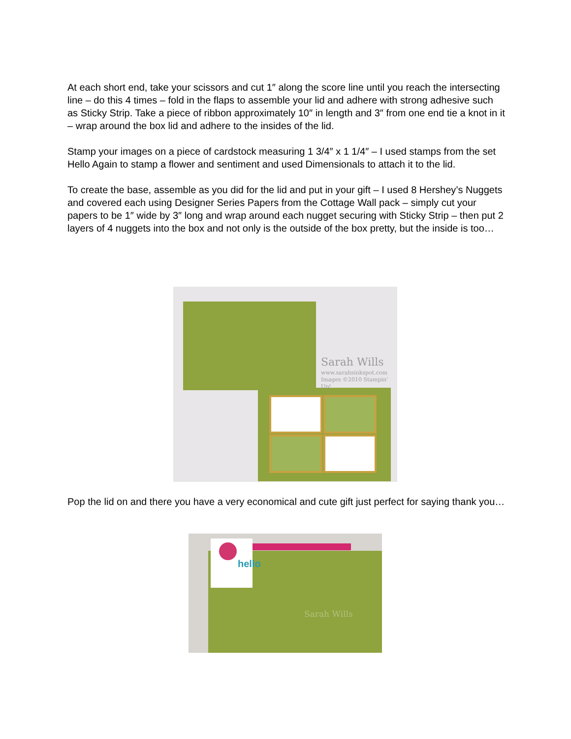At each short end, take your scissors and cut 1″ along the score line until you reach the intersecting line – do this 4 times – fold in the flaps to assemble your lid and adhere with strong adhesive such as Sticky Strip. Take a piece of ribbon approximately 10″ in length and 3″ from one end tie a knot in it – wrap around the box lid and adhere to the insides of the lid.
Stamp your images on a piece of cardstock measuring 1 3/4″ x 1 1/4″ – I used stamps from the set Hello Again to stamp a flower and sentiment and used Dimensionals to attach it to the lid.
To create the base, assemble as you did for the lid and put in your gift – I used 8 Hershey’s Nuggets and covered each using Designer Series Papers from the Cottage Wall pack – simply cut your papers to be 1″ wide by 3″ long and wrap around each nugget securing with Sticky Strip – then put 2 layers of 4 nuggets into the box and not only is the outside of the box pretty, but the inside is too…
Sarah Wills
www.sarahsinkspot.com
Images ©2010 Stampin' Up!
Pop the lid on and there you have a very economical and cute gift just perfect for saying thank you…
hello
Sarah Wills